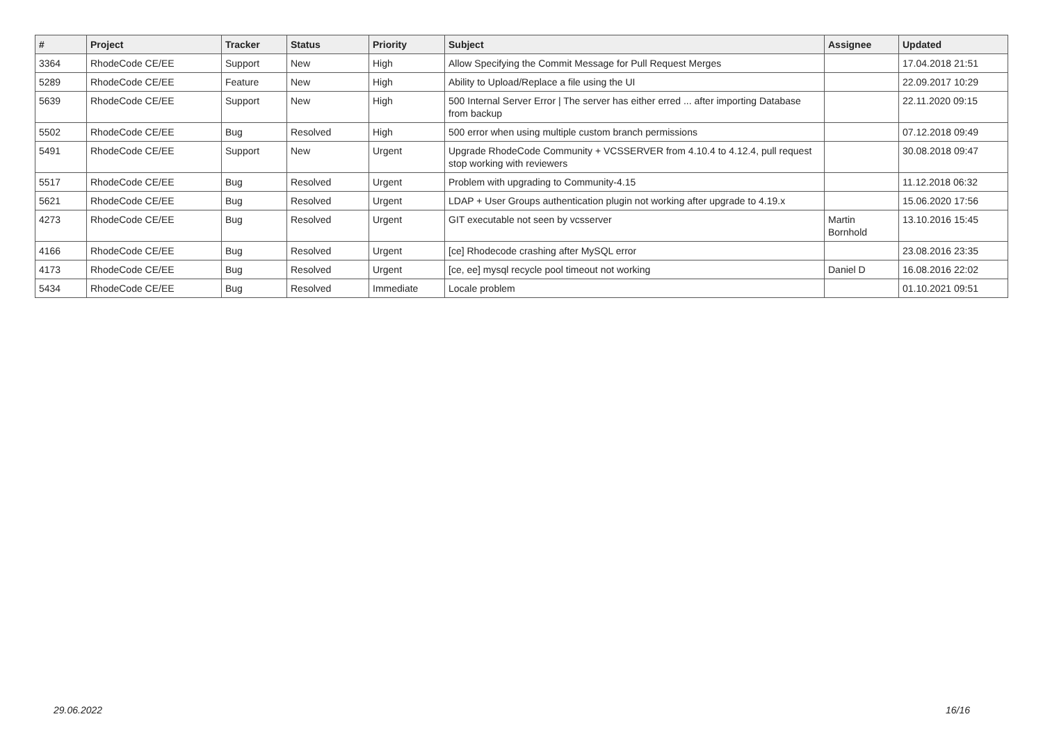| # | Project | Tracker | Status | Priority | Subject | Assignee | Updated |
| --- | --- | --- | --- | --- | --- | --- | --- |
| 3364 | RhodeCode CE/EE | Support | New | High | Allow Specifying the Commit Message for Pull Request Merges | | 17.04.2018 21:51 |
| 5289 | RhodeCode CE/EE | Feature | New | High | Ability to Upload/Replace a file using the UI | | 22.09.2017 10:29 |
| 5639 | RhodeCode CE/EE | Support | New | High | 500 Internal Server Error / The server has either erred ... after importing Database from backup | | 22.11.2020 09:15 |
| 5502 | RhodeCode CE/EE | Bug | Resolved | High | 500 error when using multiple custom branch permissions | | 07.12.2018 09:49 |
| 5491 | RhodeCode CE/EE | Support | New | Urgent | Upgrade RhodeCode Community + VCSSERVER from 4.10.4 to 4.12.4, pull request stop working with reviewers | | 30.08.2018 09:47 |
| 5517 | RhodeCode CE/EE | Bug | Resolved | Urgent | Problem with upgrading to Community-4.15 | | 11.12.2018 06:32 |
| 5621 | RhodeCode CE/EE | Bug | Resolved | Urgent | LDAP + User Groups authentication plugin not working after upgrade to 4.19.x | | 15.06.2020 17:56 |
| 4273 | RhodeCode CE/EE | Bug | Resolved | Urgent | GIT executable not seen by vcsserver | Martin Bornhold | 13.10.2016 15:45 |
| 4166 | RhodeCode CE/EE | Bug | Resolved | Urgent | [ce] Rhodecode crashing after MySQL error | | 23.08.2016 23:35 |
| 4173 | RhodeCode CE/EE | Bug | Resolved | Urgent | [ce, ee] mysql recycle pool timeout not working | Daniel D | 16.08.2016 22:02 |
| 5434 | RhodeCode CE/EE | Bug | Resolved | Immediate | Locale problem | | 01.10.2021 09:51 |
29.06.2022 16/16